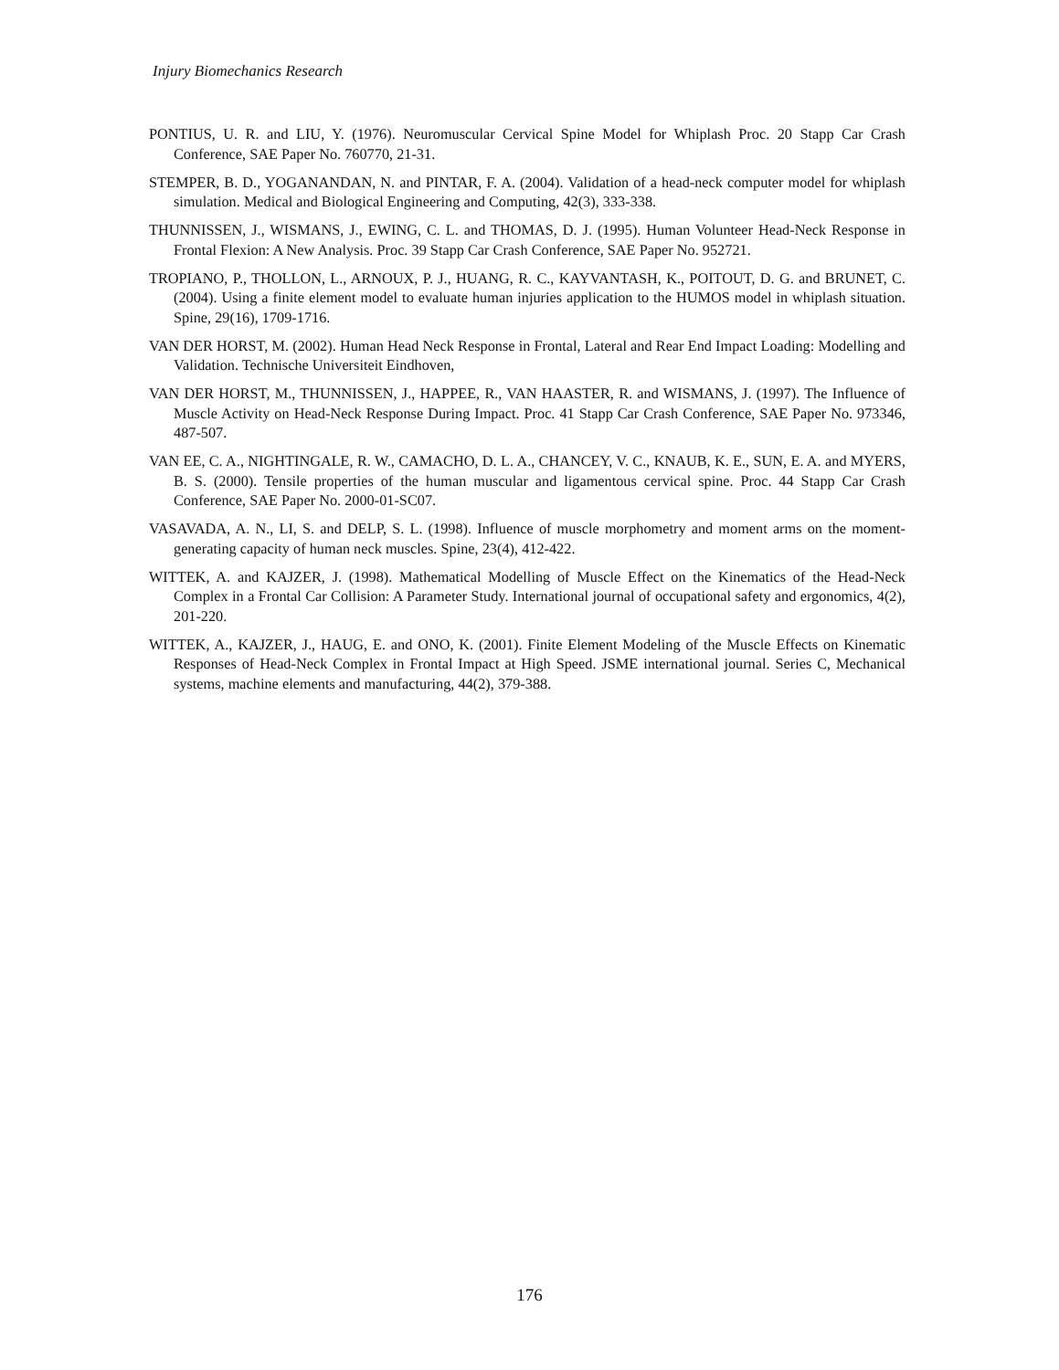Injury Biomechanics Research
PONTIUS, U. R. and LIU, Y. (1976). Neuromuscular Cervical Spine Model for Whiplash Proc. 20 Stapp Car Crash Conference, SAE Paper No. 760770, 21-31.
STEMPER, B. D., YOGANANDAN, N. and PINTAR, F. A. (2004). Validation of a head-neck computer model for whiplash simulation. Medical and Biological Engineering and Computing, 42(3), 333-338.
THUNNISSEN, J., WISMANS, J., EWING, C. L. and THOMAS, D. J. (1995). Human Volunteer Head-Neck Response in Frontal Flexion: A New Analysis. Proc. 39 Stapp Car Crash Conference, SAE Paper No. 952721.
TROPIANO, P., THOLLON, L., ARNOUX, P. J., HUANG, R. C., KAYVANTASH, K., POITOUT, D. G. and BRUNET, C. (2004). Using a finite element model to evaluate human injuries application to the HUMOS model in whiplash situation. Spine, 29(16), 1709-1716.
VAN DER HORST, M. (2002). Human Head Neck Response in Frontal, Lateral and Rear End Impact Loading: Modelling and Validation. Technische Universiteit Eindhoven,
VAN DER HORST, M., THUNNISSEN, J., HAPPEE, R., VAN HAASTER, R. and WISMANS, J. (1997). The Influence of Muscle Activity on Head-Neck Response During Impact. Proc. 41 Stapp Car Crash Conference, SAE Paper No. 973346, 487-507.
VAN EE, C. A., NIGHTINGALE, R. W., CAMACHO, D. L. A., CHANCEY, V. C., KNAUB, K. E., SUN, E. A. and MYERS, B. S. (2000). Tensile properties of the human muscular and ligamentous cervical spine. Proc. 44 Stapp Car Crash Conference, SAE Paper No. 2000-01-SC07.
VASAVADA, A. N., LI, S. and DELP, S. L. (1998). Influence of muscle morphometry and moment arms on the moment-generating capacity of human neck muscles. Spine, 23(4), 412-422.
WITTEK, A. and KAJZER, J. (1998). Mathematical Modelling of Muscle Effect on the Kinematics of the Head-Neck Complex in a Frontal Car Collision: A Parameter Study. International journal of occupational safety and ergonomics, 4(2), 201-220.
WITTEK, A., KAJZER, J., HAUG, E. and ONO, K. (2001). Finite Element Modeling of the Muscle Effects on Kinematic Responses of Head-Neck Complex in Frontal Impact at High Speed. JSME international journal. Series C, Mechanical systems, machine elements and manufacturing, 44(2), 379-388.
176